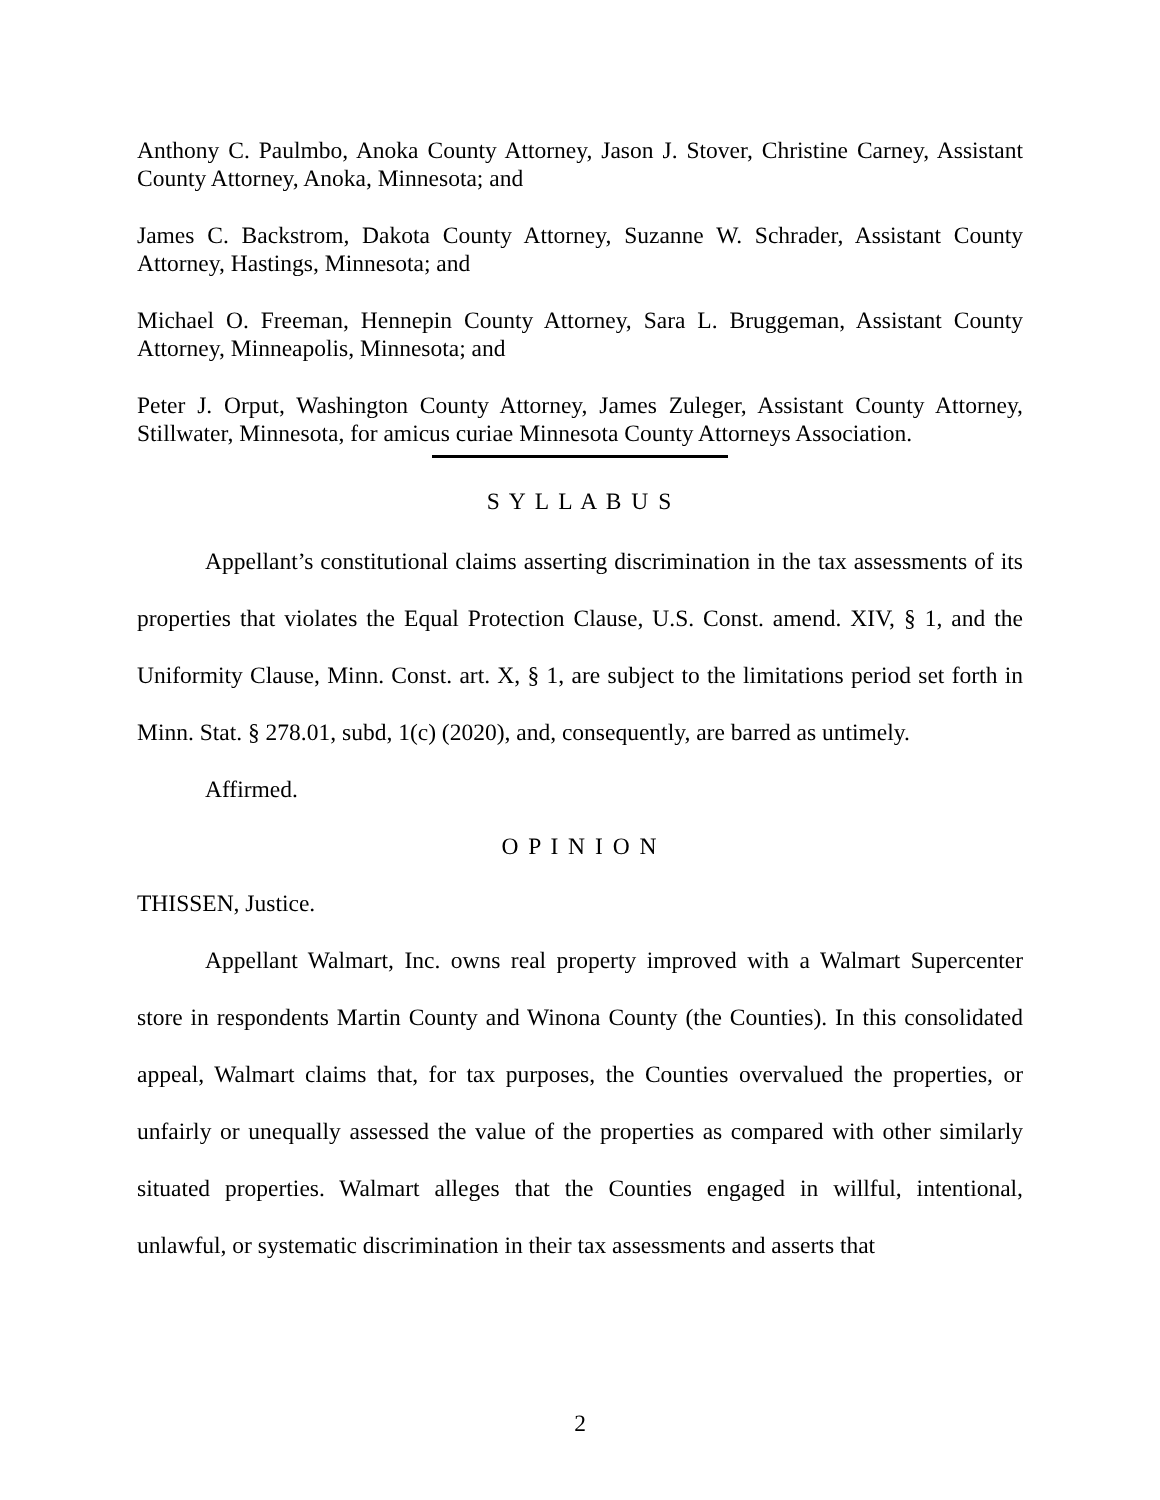Anthony C. Paulmbo, Anoka County Attorney, Jason J. Stover, Christine Carney, Assistant County Attorney, Anoka, Minnesota; and
James C. Backstrom, Dakota County Attorney, Suzanne W. Schrader, Assistant County Attorney, Hastings, Minnesota; and
Michael O. Freeman, Hennepin County Attorney, Sara L. Bruggeman, Assistant County Attorney, Minneapolis, Minnesota; and
Peter J. Orput, Washington County Attorney, James Zuleger, Assistant County Attorney, Stillwater, Minnesota, for amicus curiae Minnesota County Attorneys Association.
S Y L L A B U S
Appellant’s constitutional claims asserting discrimination in the tax assessments of its properties that violates the Equal Protection Clause, U.S. Const. amend. XIV, § 1, and the Uniformity Clause, Minn. Const. art. X, § 1, are subject to the limitations period set forth in Minn. Stat. § 278.01, subd, 1(c) (2020), and, consequently, are barred as untimely.
Affirmed.
O P I N I O N
THISSEN, Justice.
Appellant Walmart, Inc. owns real property improved with a Walmart Supercenter store in respondents Martin County and Winona County (the Counties). In this consolidated appeal, Walmart claims that, for tax purposes, the Counties overvalued the properties, or unfairly or unequally assessed the value of the properties as compared with other similarly situated properties. Walmart alleges that the Counties engaged in willful, intentional, unlawful, or systematic discrimination in their tax assessments and asserts that
2